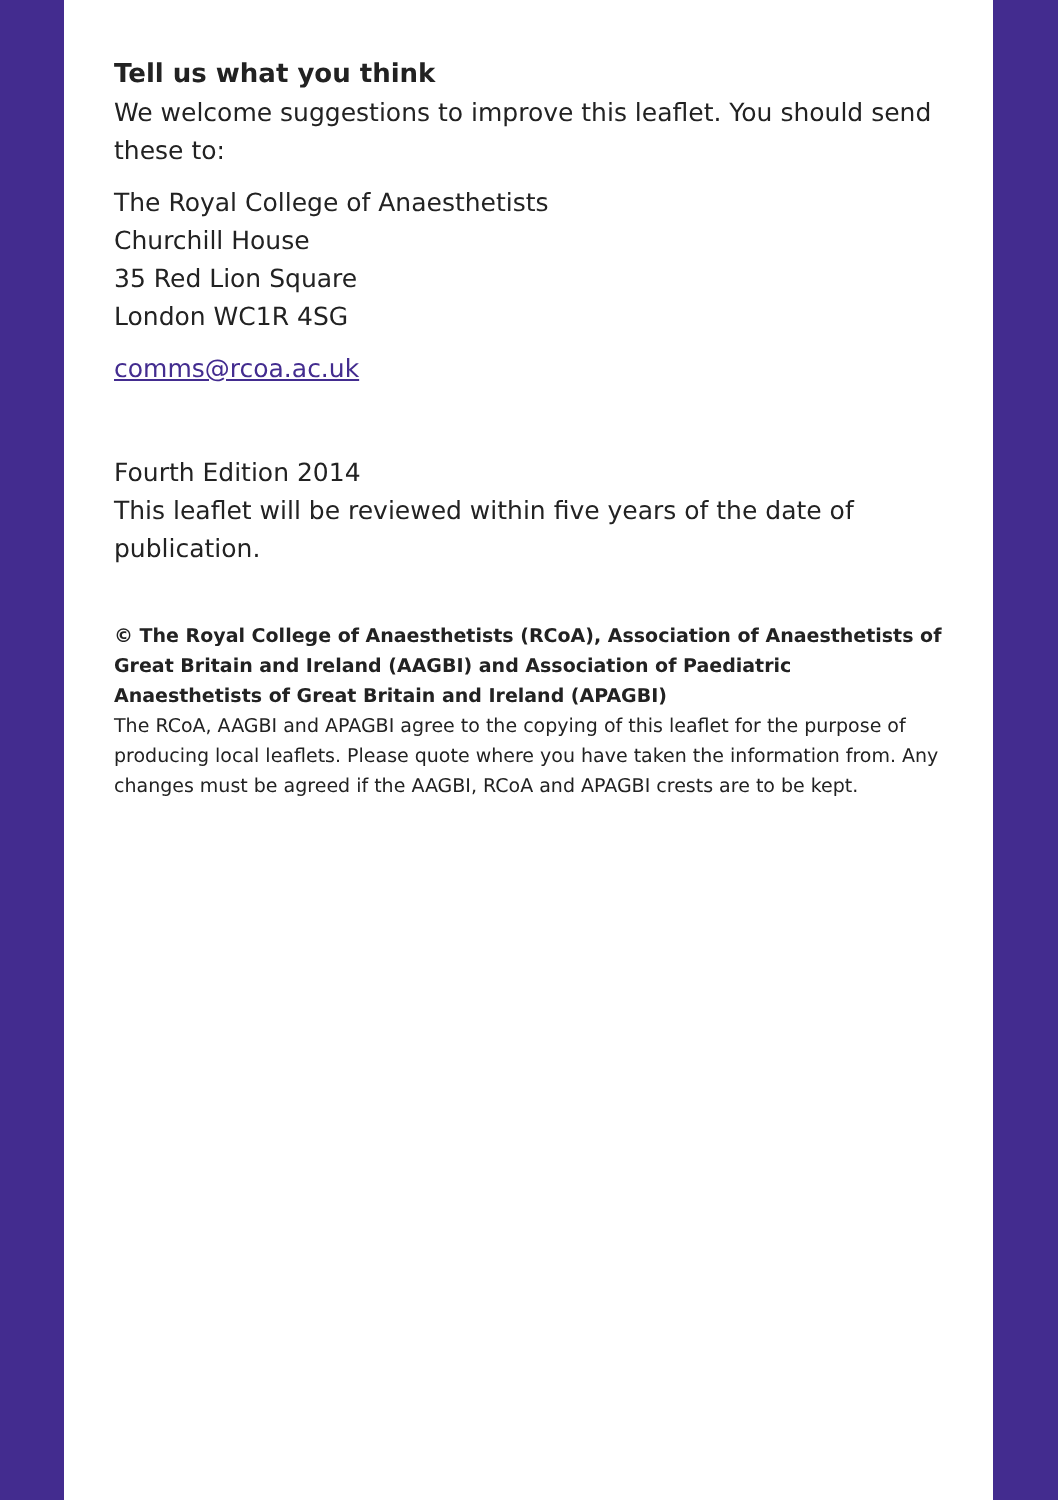Tell us what you think
We welcome suggestions to improve this leaflet. You should send these to:
The Royal College of Anaesthetists
Churchill House
35 Red Lion Square
London WC1R 4SG
comms@rcoa.ac.uk
Fourth Edition 2014
This leaflet will be reviewed within five years of the date of publication.
© The Royal College of Anaesthetists (RCoA), Association of Anaesthetists of Great Britain and Ireland (AAGBI) and Association of Paediatric Anaesthetists of Great Britain and Ireland (APAGBI)
The RCoA, AAGBI and APAGBI agree to the copying of this leaflet for the purpose of producing local leaflets. Please quote where you have taken the information from. Any changes must be agreed if the AAGBI, RCoA and APAGBI crests are to be kept.